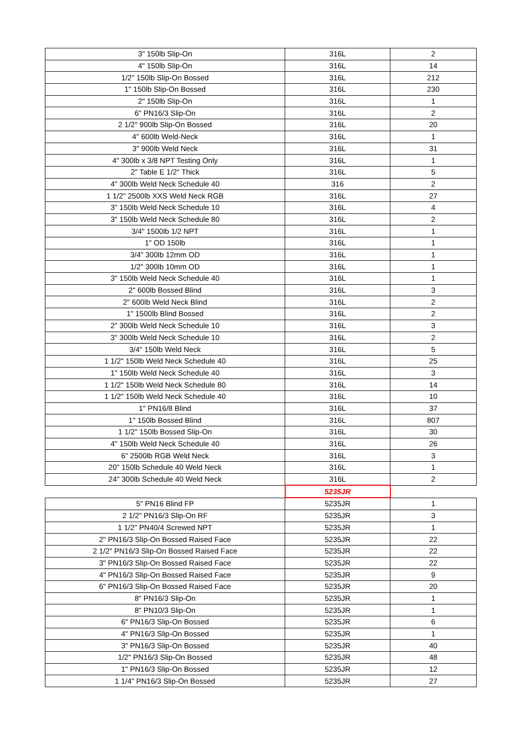| 3" 150lb Slip-On | 316L | 2 |
| 4" 150lb Slip-On | 316L | 14 |
| 1/2" 150lb Slip-On Bossed | 316L | 212 |
| 1" 150lb Slip-On Bossed | 316L | 230 |
| 2" 150lb Slip-On | 316L | 1 |
| 6" PN16/3 Slip-On | 316L | 2 |
| 2 1/2" 900lb Slip-On Bossed | 316L | 20 |
| 4" 600lb Weld-Neck | 316L | 1 |
| 3" 900lb Weld Neck | 316L | 31 |
| 4" 300lb x 3/8 NPT Testing Only | 316L | 1 |
| 2" Table E 1/2" Thick | 316L | 5 |
| 4" 300lb Weld Neck Schedule 40 | 316 | 2 |
| 1 1/2" 2500lb XXS Weld Neck RGB | 316L | 27 |
| 3" 150lb Weld Neck Schedule 10 | 316L | 4 |
| 3" 150lb Weld Neck Schedule 80 | 316L | 2 |
| 3/4" 1500lb 1/2 NPT | 316L | 1 |
| 1" OD 150lb | 316L | 1 |
| 3/4" 300lb 12mm OD | 316L | 1 |
| 1/2" 300lb 10mm OD | 316L | 1 |
| 3" 150lb Weld Neck Schedule 40 | 316L | 1 |
| 2" 600lb Bossed Blind | 316L | 3 |
| 2" 600lb Weld Neck Blind | 316L | 2 |
| 1" 1500lb Blind Bossed | 316L | 2 |
| 2" 300lb Weld Neck Schedule 10 | 316L | 3 |
| 3" 300lb Weld Neck Schedule 10 | 316L | 2 |
| 3/4" 150lb Weld Neck | 316L | 5 |
| 1 1/2" 150lb Weld Neck Schedule 40 | 316L | 25 |
| 1" 150lb Weld Neck Schedule 40 | 316L | 3 |
| 1 1/2" 150lb Weld Neck Schedule 80 | 316L | 14 |
| 1 1/2" 150lb Weld Neck Schedule 40 | 316L | 10 |
| 1" PN16/8 Blind | 316L | 37 |
| 1" 150lb Bossed Blind | 316L | 807 |
| 1 1/2" 150lb Bossed Slip-On | 316L | 30 |
| 4" 150lb Weld Neck Schedule 40 | 316L | 26 |
| 6" 2500lb RGB Weld Neck | 316L | 3 |
| 20" 150lb Schedule 40 Weld Neck | 316L | 1 |
| 24" 300lb Schedule 40 Weld Neck | 316L | 2 |
| | 5235JR | |
| 5" PN16 Blind FP | 5235JR | 1 |
| 2 1/2" PN16/3 Slip-On RF | 5235JR | 3 |
| 1 1/2" PN40/4 Screwed NPT | 5235JR | 1 |
| 2" PN16/3 Slip-On Bossed Raised Face | 5235JR | 22 |
| 2 1/2" PN16/3 Slip-On Bossed Raised Face | 5235JR | 22 |
| 3" PN16/3 Slip-On Bossed Raised Face | 5235JR | 22 |
| 4" PN16/3 Slip-On Bossed Raised Face | 5235JR | 9 |
| 6" PN16/3 Slip-On Bossed Raised Face | 5235JR | 20 |
| 8" PN16/3 Slip-On | 5235JR | 1 |
| 8" PN10/3 Slip-On | 5235JR | 1 |
| 6" PN16/3 Slip-On Bossed | 5235JR | 6 |
| 4" PN16/3 Slip-On Bossed | 5235JR | 1 |
| 3" PN16/3 Slip-On Bossed | 5235JR | 40 |
| 1/2" PN16/3 Slip-On Bossed | 5235JR | 48 |
| 1" PN16/3 Slip-On Bossed | 5235JR | 12 |
| 1 1/4" PN16/3 Slip-On Bossed | 5235JR | 27 |